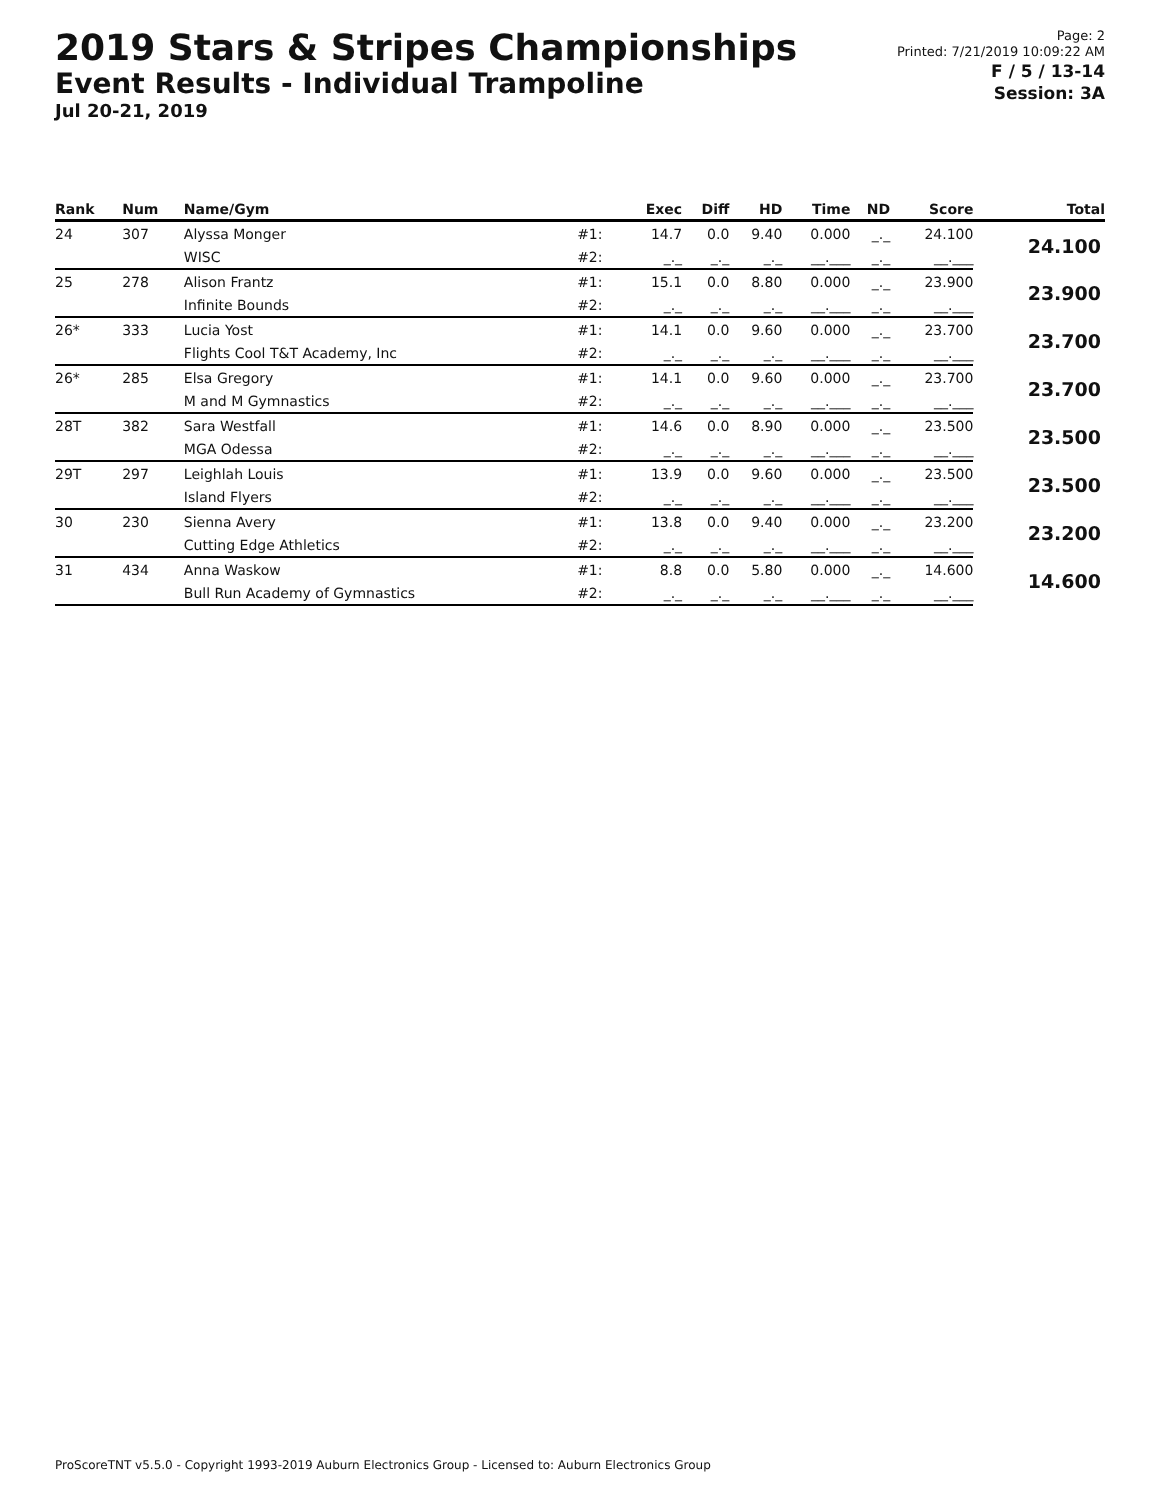2019 Stars & Stripes Championships
Event Results - Individual Trampoline
Jul 20-21, 2019
Page: 2
Printed: 7/21/2019 10:09:22 AM
F / 5 / 13-14
Session: 3A
| Rank | Num | Name/Gym | | Exec | Diff | HD | Time | ND | Score | Total |
| --- | --- | --- | --- | --- | --- | --- | --- | --- | --- | --- |
| 24 | 307 | Alyssa Monger | #1: | 14.7 | 0.0 | 9.40 | 0.000 | _._ | 24.100 | 24.100 |
| | | WISC | #2: | _._ | _._ | _._ | __.___ | _._ | __.___ | |
| 25 | 278 | Alison Frantz | #1: | 15.1 | 0.0 | 8.80 | 0.000 | _._ | 23.900 | 23.900 |
| | | Infinite Bounds | #2: | _._ | _._ | _._ | __.___ | _._ | __.___ | |
| 26* | 333 | Lucia Yost | #1: | 14.1 | 0.0 | 9.60 | 0.000 | _._ | 23.700 | 23.700 |
| | | Flights Cool T&T Academy, Inc | #2: | _._ | _._ | _._ | __.___ | _._ | __.___ | |
| 26* | 285 | Elsa Gregory | #1: | 14.1 | 0.0 | 9.60 | 0.000 | _._ | 23.700 | 23.700 |
| | | M and M Gymnastics | #2: | _._ | _._ | _._ | __.___ | _._ | __.___ | |
| 28T | 382 | Sara Westfall | #1: | 14.6 | 0.0 | 8.90 | 0.000 | _._ | 23.500 | 23.500 |
| | | MGA Odessa | #2: | _._ | _._ | _._ | __.___ | _._ | __.___ | |
| 29T | 297 | Leighlah Louis | #1: | 13.9 | 0.0 | 9.60 | 0.000 | _._ | 23.500 | 23.500 |
| | | Island Flyers | #2: | _._ | _._ | _._ | __.___ | _._ | __.___ | |
| 30 | 230 | Sienna Avery | #1: | 13.8 | 0.0 | 9.40 | 0.000 | _._ | 23.200 | 23.200 |
| | | Cutting Edge Athletics | #2: | _._ | _._ | _._ | __.___ | _._ | __.___ | |
| 31 | 434 | Anna Waskow | #1: | 8.8 | 0.0 | 5.80 | 0.000 | _._ | 14.600 | 14.600 |
| | | Bull Run Academy of Gymnastics | #2: | _._ | _._ | _._ | __.___ | _._ | __.___ | |
ProScoreTNT v5.5.0 - Copyright 1993-2019 Auburn Electronics Group - Licensed to: Auburn Electronics Group